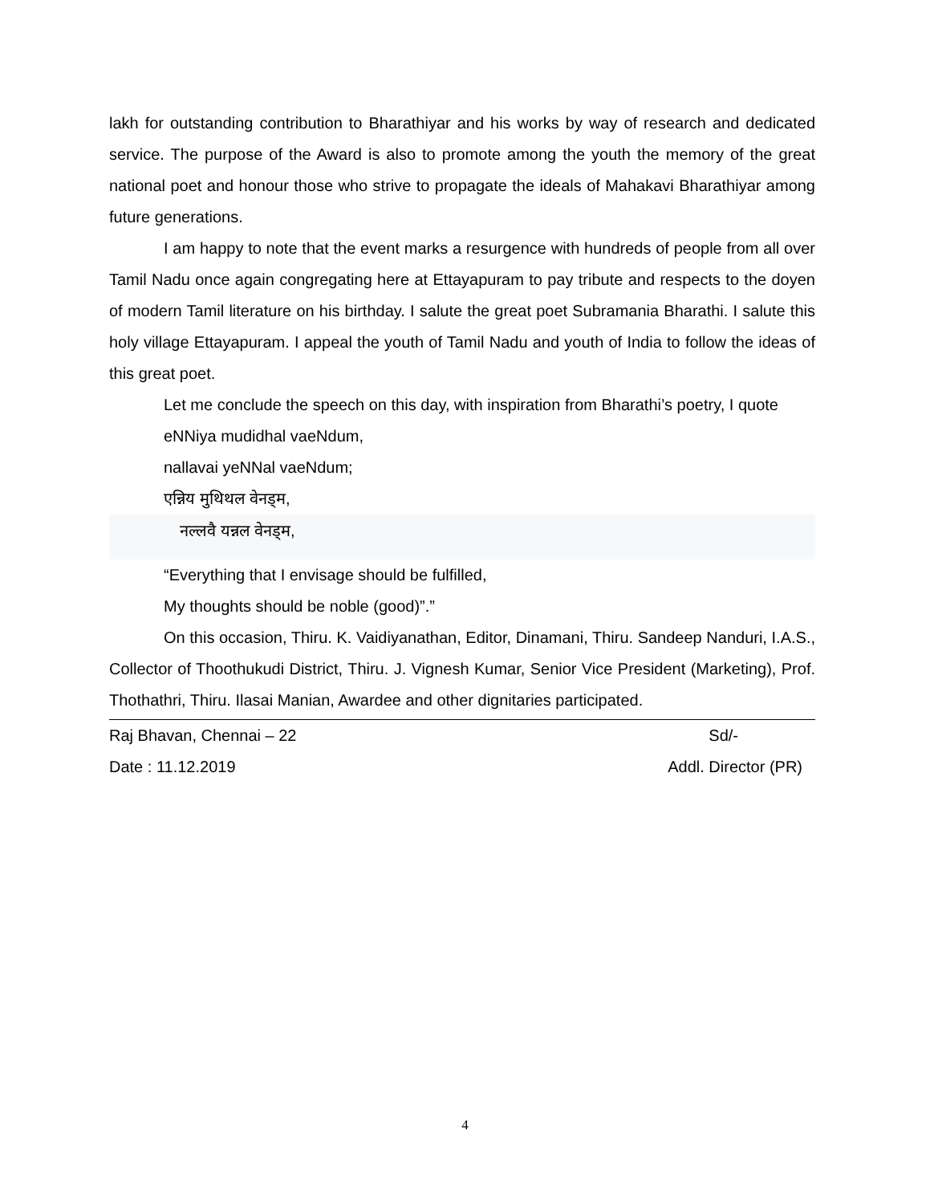lakh for outstanding contribution to Bharathiyar and his works by way of research and dedicated service. The purpose of the Award is also to promote among the youth the memory of the great national poet and honour those who strive to propagate the ideals of Mahakavi Bharathiyar among future generations.
I am happy to note that the event marks a resurgence with hundreds of people from all over Tamil Nadu once again congregating here at Ettayapuram to pay tribute and respects to the doyen of modern Tamil literature on his birthday. I salute the great poet Subramania Bharathi. I salute this holy village Ettayapuram. I appeal the youth of Tamil Nadu and youth of India to follow the ideas of this great poet.
Let me conclude the speech on this day, with inspiration from Bharathi’s poetry, I quote
eNNiya mudidhal vaeNdum,
nallavai yeNNal vaeNdum;
एन्निय मुथिथल वेनड्म,
नल्लवै यन्नल वेनड्म,
“Everything that I envisage should be fulfilled,
My thoughts should be noble (good)”.”
On this occasion, Thiru. K. Vaidiyanathan, Editor, Dinamani, Thiru. Sandeep Nanduri, I.A.S., Collector of Thoothukudi District, Thiru. J. Vignesh Kumar, Senior Vice President (Marketing), Prof. Thothathri, Thiru. Ilasai Manian, Awardee and other dignitaries participated.
Raj Bhavan, Chennai – 22 Sd/-
Date : 11.12.2019 Addl. Director (PR)
4